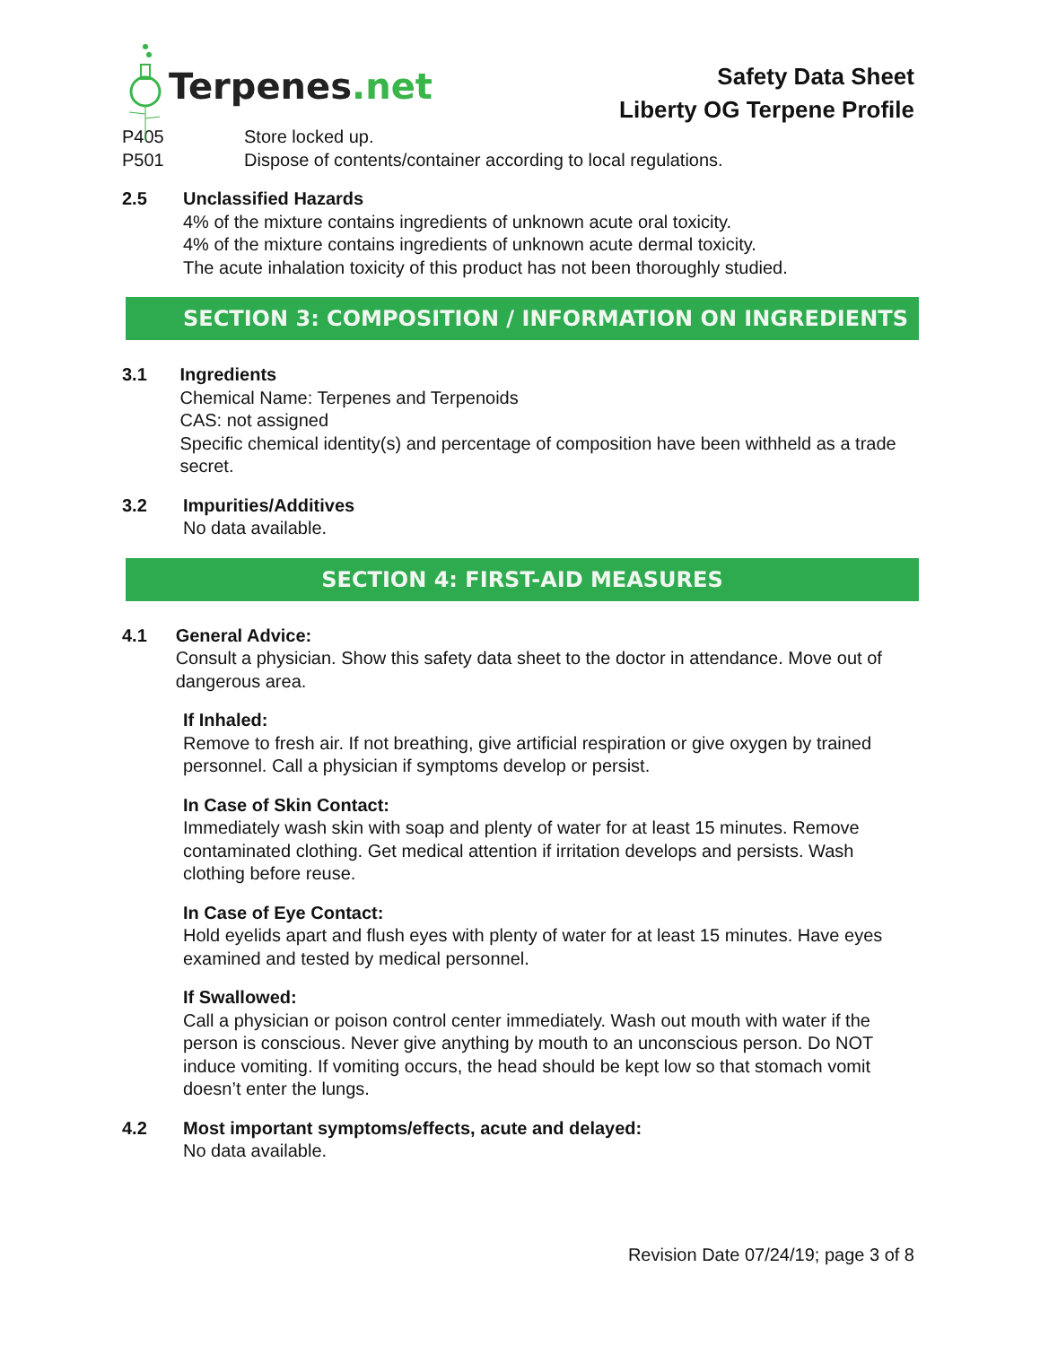Terpenes.net
Safety Data Sheet
Liberty OG Terpene Profile
P405 Store locked up.
P501 Dispose of contents/container according to local regulations.
2.5 Unclassified Hazards
4% of the mixture contains ingredients of unknown acute oral toxicity.
4% of the mixture contains ingredients of unknown acute dermal toxicity.
The acute inhalation toxicity of this product has not been thoroughly studied.
SECTION 3: COMPOSITION / INFORMATION ON INGREDIENTS
3.1 Ingredients
Chemical Name: Terpenes and Terpenoids
CAS: not assigned
Specific chemical identity(s) and percentage of composition have been withheld as a trade secret.
3.2 Impurities/Additives
No data available.
SECTION 4: FIRST-AID MEASURES
4.1 General Advice:
Consult a physician. Show this safety data sheet to the doctor in attendance. Move out of dangerous area.
If Inhaled:
Remove to fresh air. If not breathing, give artificial respiration or give oxygen by trained personnel. Call a physician if symptoms develop or persist.
In Case of Skin Contact:
Immediately wash skin with soap and plenty of water for at least 15 minutes. Remove contaminated clothing. Get medical attention if irritation develops and persists. Wash clothing before reuse.
In Case of Eye Contact:
Hold eyelids apart and flush eyes with plenty of water for at least 15 minutes. Have eyes examined and tested by medical personnel.
If Swallowed:
Call a physician or poison control center immediately. Wash out mouth with water if the person is conscious. Never give anything by mouth to an unconscious person. Do NOT induce vomiting. If vomiting occurs, the head should be kept low so that stomach vomit doesn’t enter the lungs.
4.2 Most important symptoms/effects, acute and delayed:
No data available.
Revision Date 07/24/19; page 3 of 8